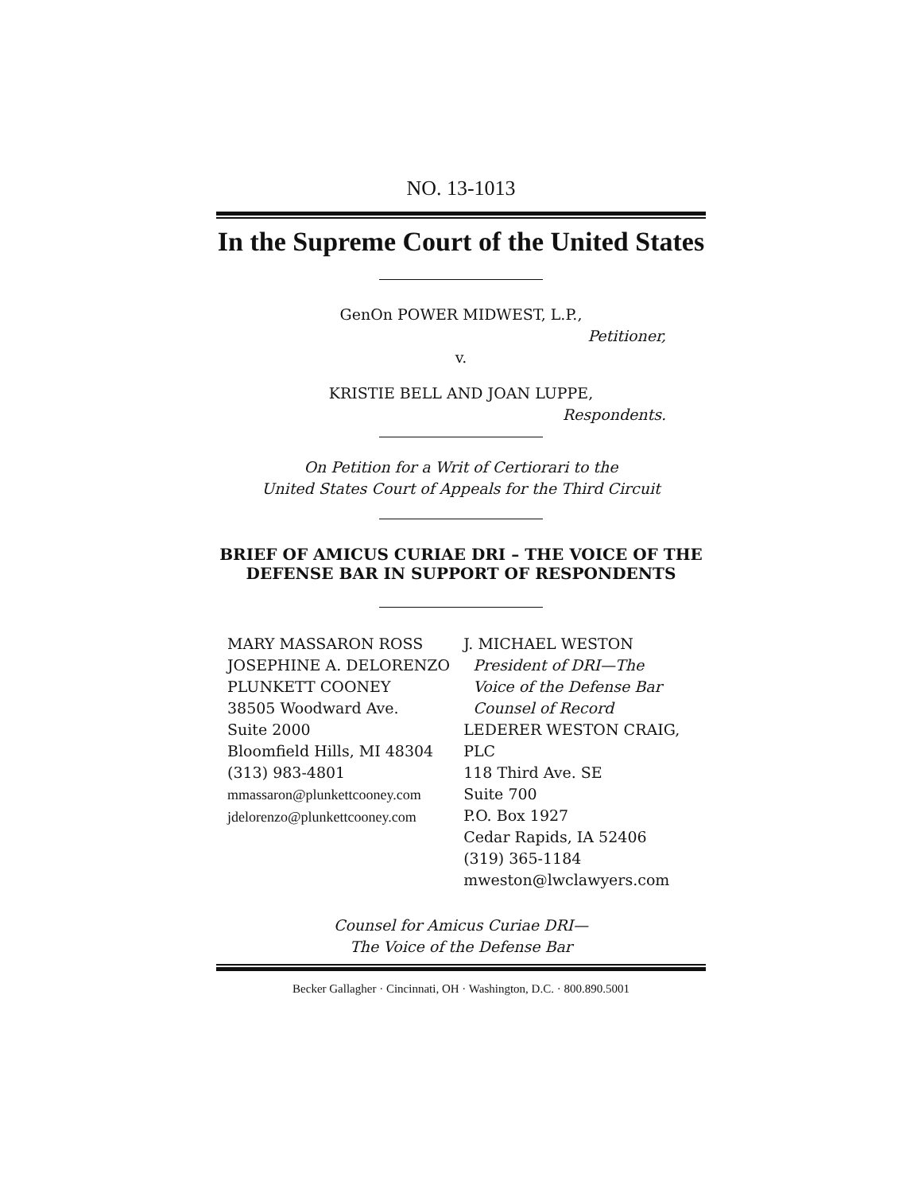NO. 13-1013
In the Supreme Court of the United States
GenOn POWER MIDWEST, L.P.,
Petitioner,
v.
KRISTIE BELL AND JOAN LUPPE,
Respondents.
On Petition for a Writ of Certiorari to the
United States Court of Appeals for the Third Circuit
BRIEF OF AMICUS CURIAE DRI – THE VOICE OF THE DEFENSE BAR IN SUPPORT OF RESPONDENTS
MARY MASSARON ROSS
JOSEPHINE A. DELORENZO
PLUNKETT COONEY
38505 Woodward Ave.
Suite 2000
Bloomfield Hills, MI 48304
(313) 983-4801
mmassaron@plunkettcooney.com
jdelorenzo@plunkettcooney.com
J. MICHAEL WESTON
President of DRI—The
Voice of the Defense Bar
Counsel of Record
LEDERER WESTON CRAIG, PLC
118 Third Ave. SE
Suite 700
P.O. Box 1927
Cedar Rapids, IA 52406
(319) 365-1184
mweston@lwclawyers.com
Counsel for Amicus Curiae DRI—
The Voice of the Defense Bar
Becker Gallagher · Cincinnati, OH · Washington, D.C. · 800.890.5001